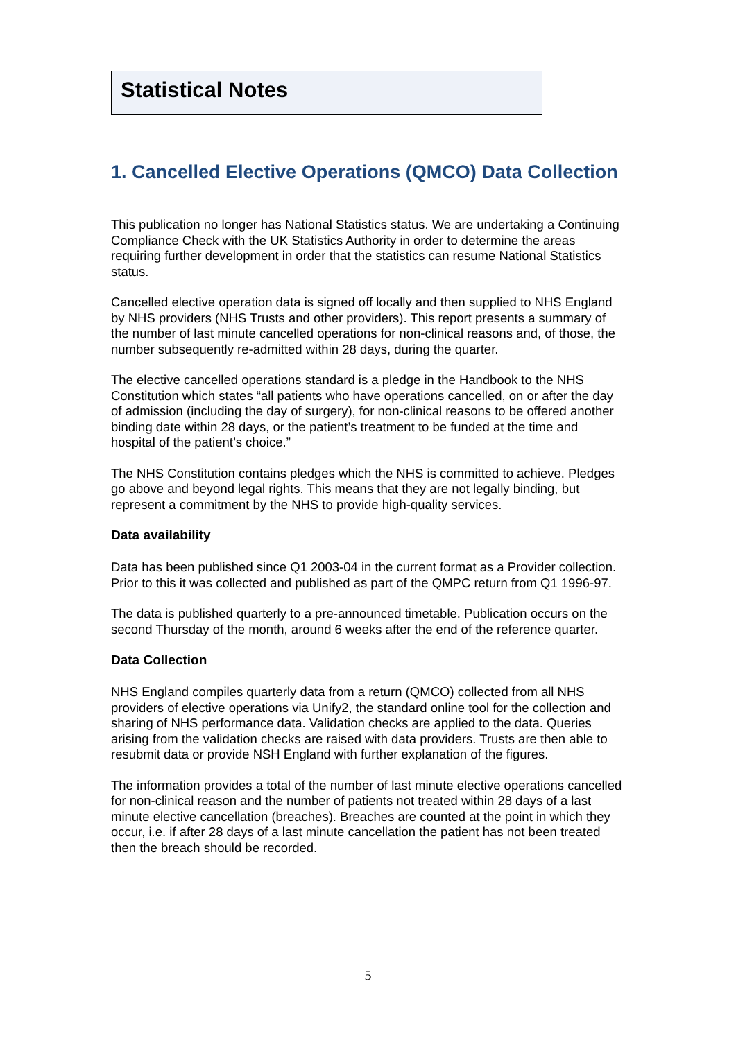Statistical Notes
1. Cancelled Elective Operations (QMCO) Data Collection
This publication no longer has National Statistics status. We are undertaking a Continuing Compliance Check with the UK Statistics Authority in order to determine the areas requiring further development in order that the statistics can resume National Statistics status.
Cancelled elective operation data is signed off locally and then supplied to NHS England by NHS providers (NHS Trusts and other providers). This report presents a summary of the number of last minute cancelled operations for non-clinical reasons and, of those, the number subsequently re-admitted within 28 days, during the quarter.
The elective cancelled operations standard is a pledge in the Handbook to the NHS Constitution which states “all patients who have operations cancelled, on or after the day of admission (including the day of surgery), for non-clinical reasons to be offered another binding date within 28 days, or the patient’s treatment to be funded at the time and hospital of the patient’s choice.”
The NHS Constitution contains pledges which the NHS is committed to achieve. Pledges go above and beyond legal rights. This means that they are not legally binding, but represent a commitment by the NHS to provide high-quality services.
Data availability
Data has been published since Q1 2003-04 in the current format as a Provider collection. Prior to this it was collected and published as part of the QMPC return from Q1 1996-97.
The data is published quarterly to a pre-announced timetable. Publication occurs on the second Thursday of the month, around 6 weeks after the end of the reference quarter.
Data Collection
NHS England compiles quarterly data from a return (QMCO) collected from all NHS providers of elective operations via Unify2, the standard online tool for the collection and sharing of NHS performance data. Validation checks are applied to the data. Queries arising from the validation checks are raised with data providers. Trusts are then able to resubmit data or provide NSH England with further explanation of the figures.
The information provides a total of the number of last minute elective operations cancelled for non-clinical reason and the number of patients not treated within 28 days of a last minute elective cancellation (breaches). Breaches are counted at the point in which they occur, i.e. if after 28 days of a last minute cancellation the patient has not been treated then the breach should be recorded.
5